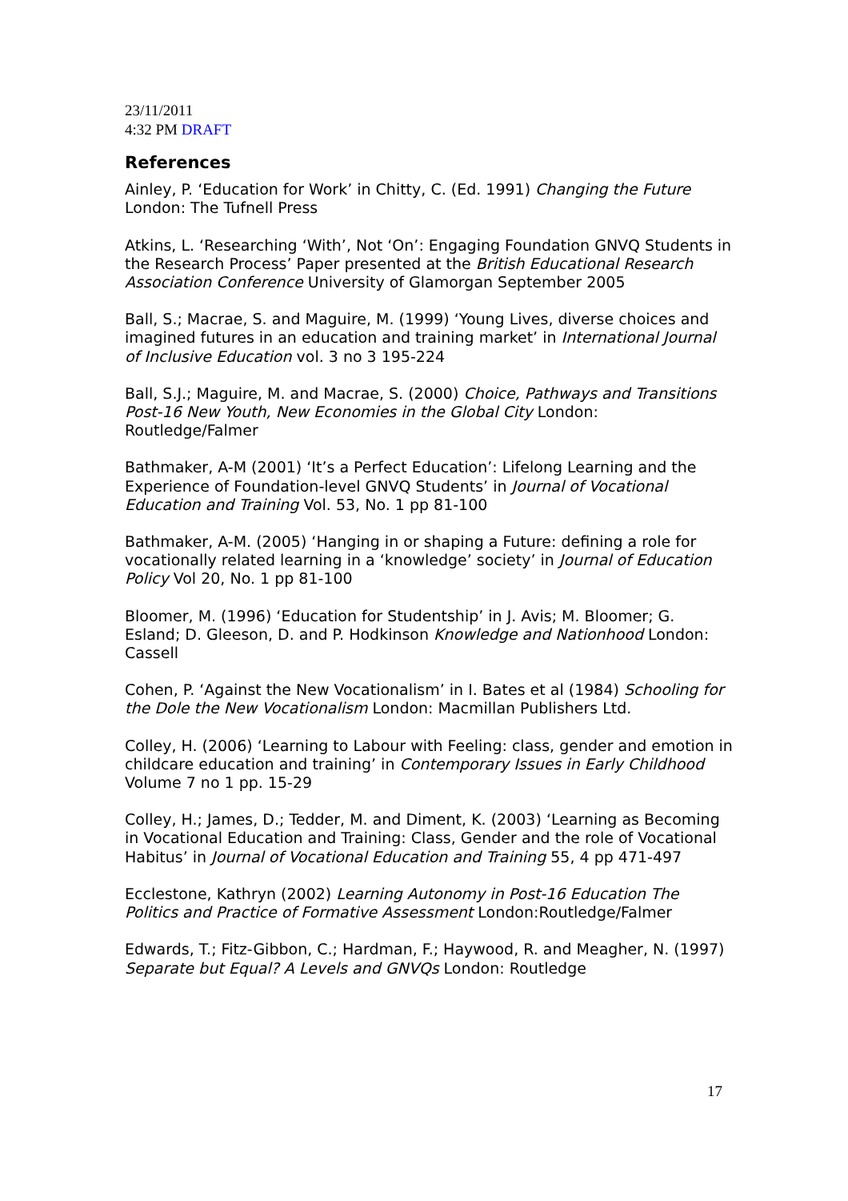23/11/2011
4:32 PM DRAFT
References
Ainley, P. ‘Education for Work’ in Chitty, C. (Ed. 1991) Changing the Future London: The Tufnell Press
Atkins, L. ‘Researching ‘With’, Not ‘On’: Engaging Foundation GNVQ Students in the Research Process’ Paper presented at the British Educational Research Association Conference University of Glamorgan September 2005
Ball, S.; Macrae, S. and Maguire, M. (1999) ‘Young Lives, diverse choices and imagined futures in an education and training market’ in International Journal of Inclusive Education vol. 3 no 3 195-224
Ball, S.J.; Maguire, M. and Macrae, S. (2000) Choice, Pathways and Transitions Post-16 New Youth, New Economies in the Global City London: Routledge/Falmer
Bathmaker, A-M (2001) ‘It’s a Perfect Education’: Lifelong Learning and the Experience of Foundation-level GNVQ Students’ in Journal of Vocational Education and Training Vol. 53, No. 1 pp 81-100
Bathmaker, A-M. (2005) ‘Hanging in or shaping a Future: defining a role for vocationally related learning in a ‘knowledge’ society’ in Journal of Education Policy Vol 20, No. 1 pp 81-100
Bloomer, M. (1996) ‘Education for Studentship’ in J. Avis; M. Bloomer; G. Esland; D. Gleeson, D. and P. Hodkinson Knowledge and Nationhood London: Cassell
Cohen, P. ‘Against the New Vocationalism’ in I. Bates et al (1984) Schooling for the Dole the New Vocationalism London: Macmillan Publishers Ltd.
Colley, H. (2006) ‘Learning to Labour with Feeling: class, gender and emotion in childcare education and training’ in Contemporary Issues in Early Childhood Volume 7 no 1 pp. 15-29
Colley, H.; James, D.; Tedder, M. and Diment, K. (2003) ‘Learning as Becoming in Vocational Education and Training: Class, Gender and the role of Vocational Habitus’ in Journal of Vocational Education and Training 55, 4 pp 471-497
Ecclestone, Kathryn (2002) Learning Autonomy in Post-16 Education The Politics and Practice of Formative Assessment London:Routledge/Falmer
Edwards, T.; Fitz-Gibbon, C.; Hardman, F.; Haywood, R. and Meagher, N. (1997) Separate but Equal? A Levels and GNVQs London: Routledge
17